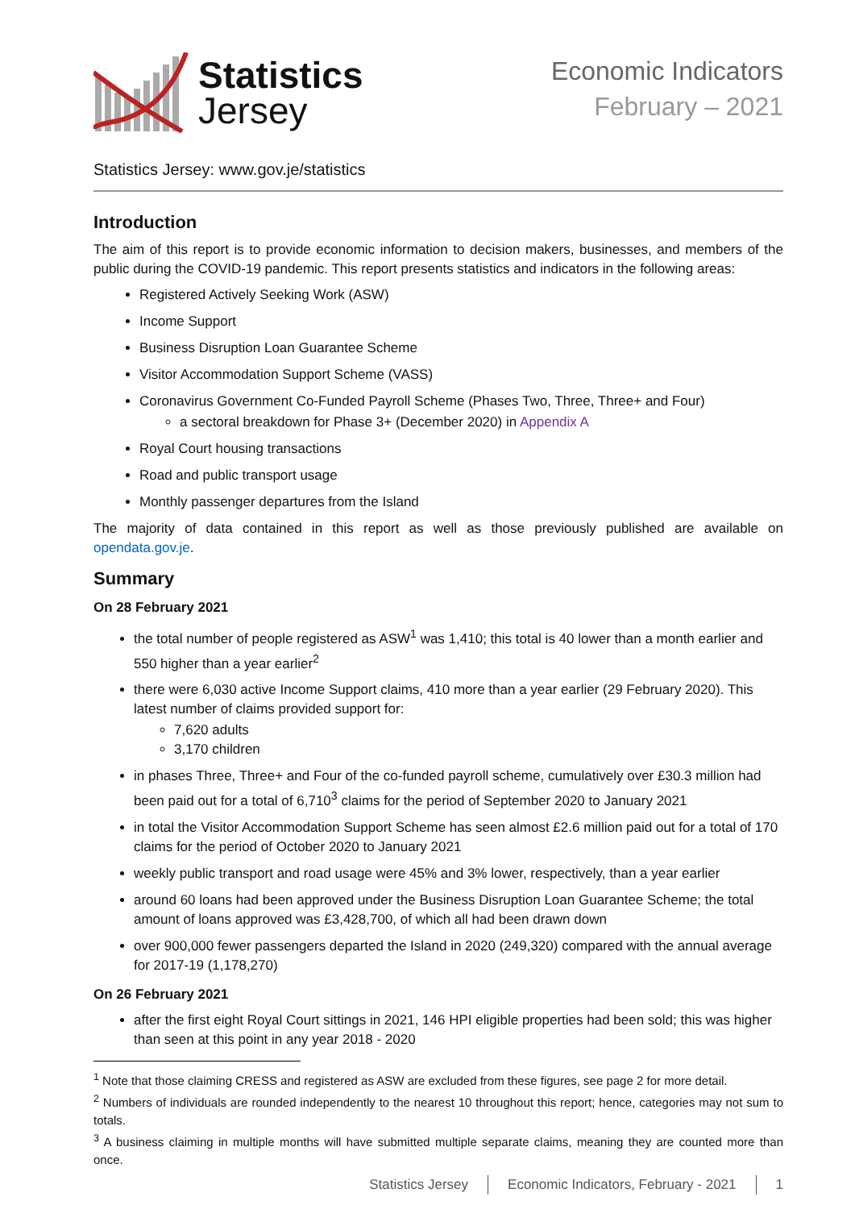Statistics
Jersey
Economic Indicators
February – 2021
Statistics Jersey: www.gov.je/statistics
Introduction
The aim of this report is to provide economic information to decision makers, businesses, and members of the public during the COVID-19 pandemic. This report presents statistics and indicators in the following areas:
Registered Actively Seeking Work (ASW)
Income Support
Business Disruption Loan Guarantee Scheme
Visitor Accommodation Support Scheme (VASS)
Coronavirus Government Co-Funded Payroll Scheme (Phases Two, Three, Three+ and Four)
a sectoral breakdown for Phase 3+ (December 2020) in Appendix A
Royal Court housing transactions
Road and public transport usage
Monthly passenger departures from the Island
The majority of data contained in this report as well as those previously published are available on opendata.gov.je.
Summary
On 28 February 2021
the total number of people registered as ASW<sup>1</sup> was 1,410; this total is 40 lower than a month earlier and 550 higher than a year earlier<sup>2</sup>
there were 6,030 active Income Support claims, 410 more than a year earlier (29 February 2020). This latest number of claims provided support for:
7,620 adults
3,170 children
in phases Three, Three+ and Four of the co-funded payroll scheme, cumulatively over £30.3 million had been paid out for a total of 6,710<sup>3</sup> claims for the period of September 2020 to January 2021
in total the Visitor Accommodation Support Scheme has seen almost £2.6 million paid out for a total of 170 claims for the period of October 2020 to January 2021
weekly public transport and road usage were 45% and 3% lower, respectively, than a year earlier
around 60 loans had been approved under the Business Disruption Loan Guarantee Scheme; the total amount of loans approved was £3,428,700, of which all had been drawn down
over 900,000 fewer passengers departed the Island in 2020 (249,320) compared with the annual average for 2017-19 (1,178,270)
On 26 February 2021
after the first eight Royal Court sittings in 2021, 146 HPI eligible properties had been sold; this was higher than seen at this point in any year 2018 - 2020
<sup>1</sup> Note that those claiming CRESS and registered as ASW are excluded from these figures, see page 2 for more detail.
<sup>2</sup> Numbers of individuals are rounded independently to the nearest 10 throughout this report; hence, categories may not sum to totals.
<sup>3</sup> A business claiming in multiple months will have submitted multiple separate claims, meaning they are counted more than once.
Statistics Jersey Economic Indicators, February - 2021 1